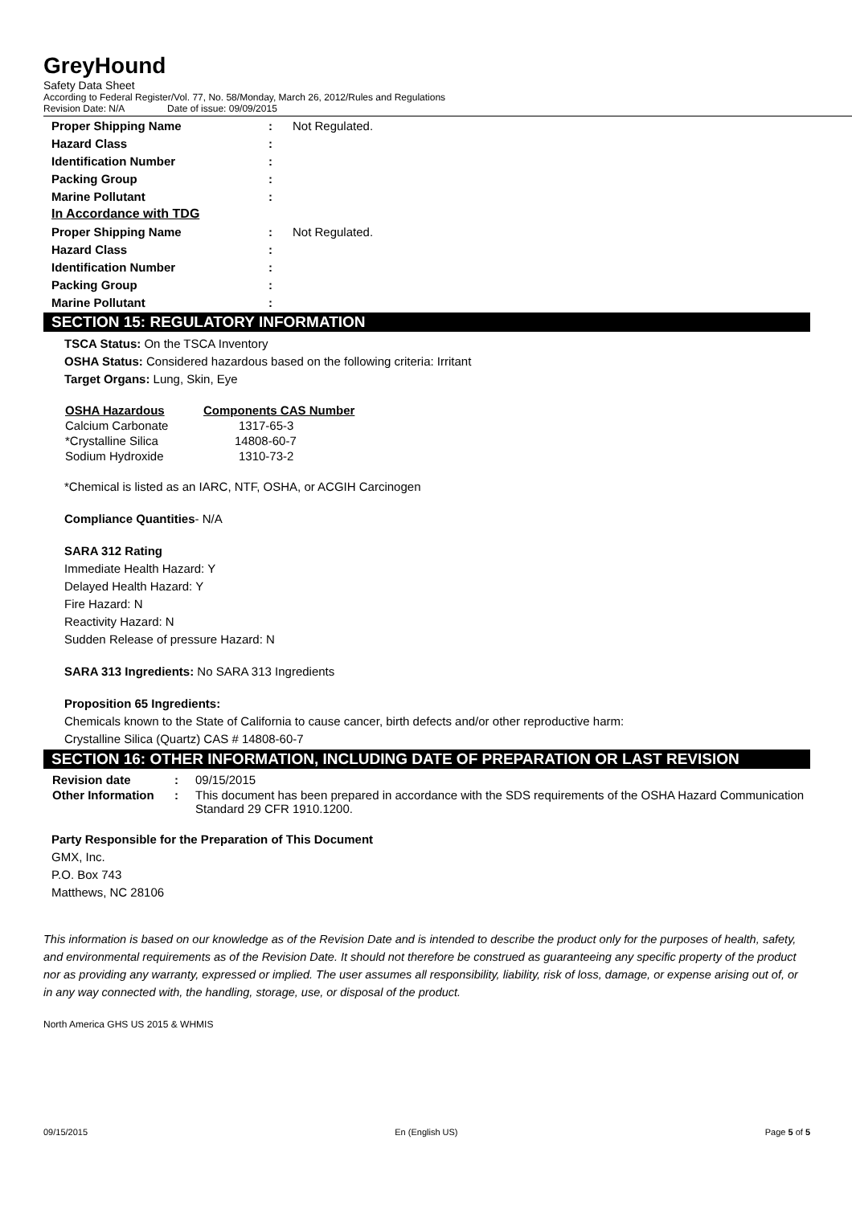GreyHound
Safety Data Sheet
According to Federal Register/Vol. 77, No. 58/Monday, March 26, 2012/Rules and Regulations
Revision Date: N/A Date of issue: 09/09/2015
| Proper Shipping Name | : | Not Regulated. |
| Hazard Class | : | |
| Identification Number | : | |
| Packing Group | : | |
| Marine Pollutant | : | |
| In Accordance with TDG | | |
| Proper Shipping Name | : | Not Regulated. |
| Hazard Class | : | |
| Identification Number | : | |
| Packing Group | : | |
| Marine Pollutant | : | |
SECTION 15: REGULATORY INFORMATION
TSCA Status: On the TSCA Inventory
OSHA Status: Considered hazardous based on the following criteria: Irritant
Target Organs: Lung, Skin, Eye
| OSHA Hazardous | Components CAS Number |
| --- | --- |
| Calcium Carbonate | 1317-65-3 |
| *Crystalline Silica | 14808-60-7 |
| Sodium Hydroxide | 1310-73-2 |
*Chemical is listed as an IARC, NTF, OSHA, or ACGIH Carcinogen
Compliance Quantities- N/A
SARA 312 Rating
Immediate Health Hazard: Y
Delayed Health Hazard: Y
Fire Hazard: N
Reactivity Hazard: N
Sudden Release of pressure Hazard: N
SARA 313 Ingredients: No SARA 313 Ingredients
Proposition 65 Ingredients:
Chemicals known to the State of California to cause cancer, birth defects and/or other reproductive harm:
Crystalline Silica (Quartz) CAS # 14808-60-7
SECTION 16: OTHER INFORMATION, INCLUDING DATE OF PREPARATION OR LAST REVISION
| Revision date | : | 09/15/2015 |
| Other Information | : | This document has been prepared in accordance with the SDS requirements of the OSHA Hazard Communication Standard 29 CFR 1910.1200. |
Party Responsible for the Preparation of This Document
GMX, Inc.
P.O. Box 743
Matthews, NC 28106
This information is based on our knowledge as of the Revision Date and is intended to describe the product only for the purposes of health, safety, and environmental requirements as of the Revision Date. It should not therefore be construed as guaranteeing any specific property of the product nor as providing any warranty, expressed or implied. The user assumes all responsibility, liability, risk of loss, damage, or expense arising out of, or in any way connected with, the handling, storage, use, or disposal of the product.
North America GHS US 2015 & WHMIS
09/15/2015 En (English US) Page 5 of 5